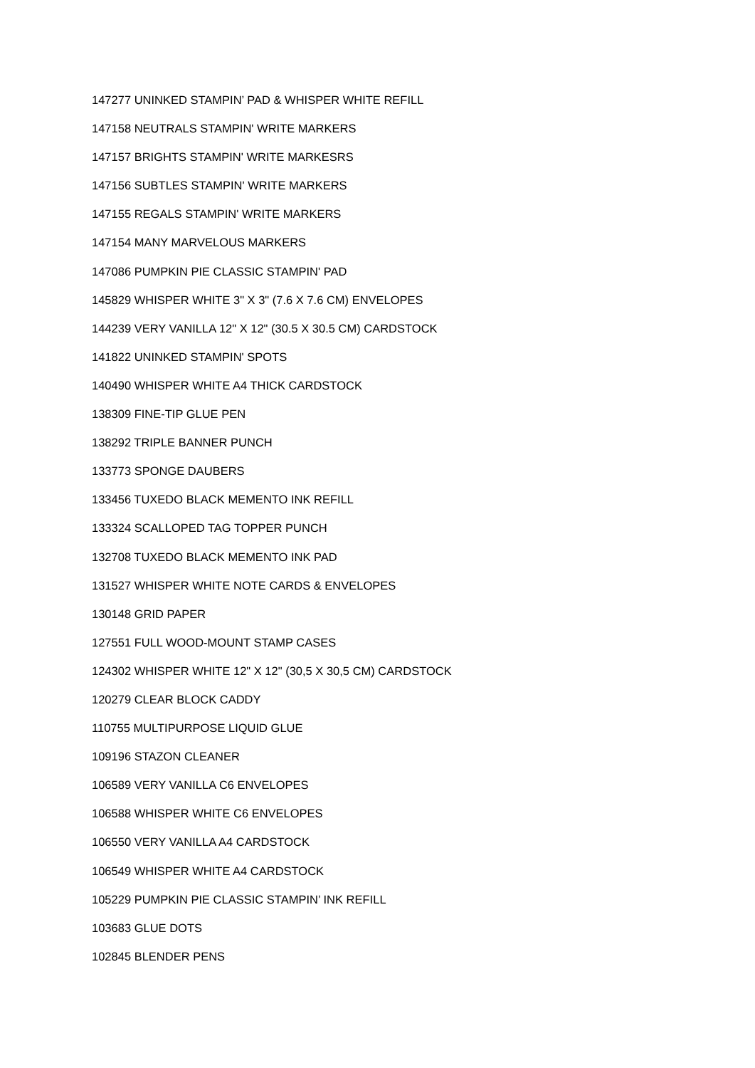147277 UNINKED STAMPIN’ PAD & WHISPER WHITE REFILL
147158 NEUTRALS STAMPIN' WRITE MARKERS
147157 BRIGHTS STAMPIN' WRITE MARKESRS
147156 SUBTLES STAMPIN' WRITE MARKERS
147155 REGALS STAMPIN' WRITE MARKERS
147154 MANY MARVELOUS MARKERS
147086 PUMPKIN PIE CLASSIC STAMPIN' PAD
145829 WHISPER WHITE 3" X 3" (7.6 X 7.6 CM) ENVELOPES
144239 VERY VANILLA 12" X 12" (30.5 X 30.5 CM) CARDSTOCK
141822 UNINKED STAMPIN' SPOTS
140490 WHISPER WHITE A4 THICK CARDSTOCK
138309 FINE-TIP GLUE PEN
138292 TRIPLE BANNER PUNCH
133773 SPONGE DAUBERS
133456 TUXEDO BLACK MEMENTO INK REFILL
133324 SCALLOPED TAG TOPPER PUNCH
132708 TUXEDO BLACK MEMENTO INK PAD
131527 WHISPER WHITE NOTE CARDS & ENVELOPES
130148 GRID PAPER
127551 FULL WOOD-MOUNT STAMP CASES
124302 WHISPER WHITE 12" X 12" (30,5 X 30,5 CM) CARDSTOCK
120279 CLEAR BLOCK CADDY
110755 MULTIPURPOSE LIQUID GLUE
109196 STAZON CLEANER
106589 VERY VANILLA C6 ENVELOPES
106588 WHISPER WHITE C6 ENVELOPES
106550 VERY VANILLA A4 CARDSTOCK
106549 WHISPER WHITE A4 CARDSTOCK
105229 PUMPKIN PIE CLASSIC STAMPIN’ INK REFILL
103683 GLUE DOTS
102845 BLENDER PENS